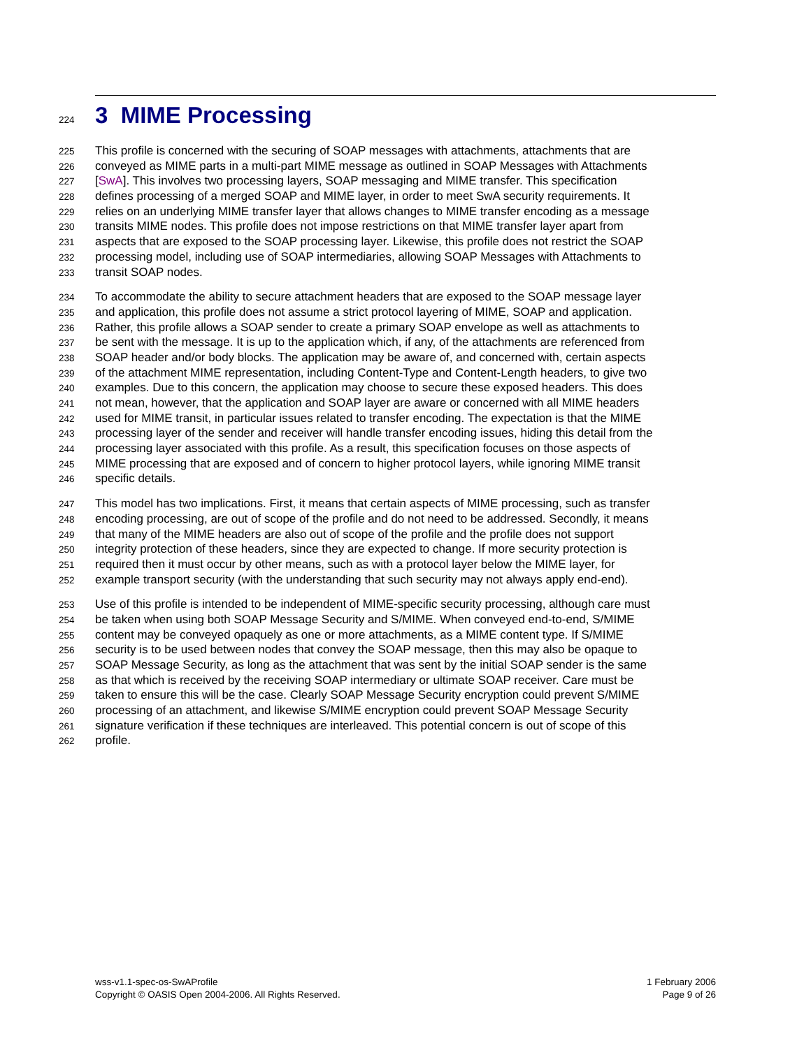224 3 MIME Processing
225 This profile is concerned with the securing of SOAP messages with attachments, attachments that are
226 conveyed as MIME parts in a multi-part MIME message as outlined in SOAP Messages with Attachments
227 [SwA]. This involves two processing layers, SOAP messaging and MIME transfer. This specification
228 defines processing of a merged SOAP and MIME layer, in order to meet SwA security requirements. It
229 relies on an underlying MIME transfer layer that allows changes to MIME transfer encoding as a message
230 transits MIME nodes. This profile does not impose restrictions on that MIME transfer layer apart from
231 aspects that are exposed to the SOAP processing layer. Likewise, this profile does not restrict the SOAP
232 processing model, including use of SOAP intermediaries, allowing SOAP Messages with Attachments to
233 transit SOAP nodes.
234 To accommodate the ability to secure attachment headers that are exposed to the SOAP message layer
235 and application, this profile does not assume a strict protocol layering of MIME, SOAP and application.
236 Rather, this profile allows a SOAP sender to create a primary SOAP envelope as well as attachments to
237 be sent with the message. It is up to the application which, if any, of the attachments are referenced from
238 SOAP header and/or body blocks. The application may be aware of, and concerned with, certain aspects
239 of the attachment MIME representation, including Content-Type and Content-Length headers, to give two
240 examples. Due to this concern, the application may choose to secure these exposed headers. This does
241 not mean, however, that the application and SOAP layer are aware or concerned with all MIME headers
242 used for MIME transit, in particular issues related to transfer encoding. The expectation is that the MIME
243 processing layer of the sender and receiver will handle transfer encoding issues, hiding this detail from the
244 processing layer associated with this profile. As a result, this specification focuses on those aspects of
245 MIME processing that are exposed and of concern to higher protocol layers, while ignoring MIME transit
246 specific details.
247 This model has two implications. First, it means that certain aspects of MIME processing, such as transfer
248 encoding processing, are out of scope of the profile and do not need to be addressed. Secondly, it means
249 that many of the MIME headers are also out of scope of the profile and the profile does not support
250 integrity protection of these headers, since they are expected to change. If more security protection is
251 required then it must occur by other means, such as with a protocol layer below the MIME layer, for
252 example transport security (with the understanding that such security may not always apply end-end).
253 Use of this profile is intended to be independent of MIME-specific security processing, although care must
254 be taken when using both SOAP Message Security and S/MIME. When conveyed end-to-end, S/MIME
255 content may be conveyed opaquely as one or more attachments, as a MIME content type. If S/MIME
256 security is to be used between nodes that convey the SOAP message, then this may also be opaque to
257 SOAP Message Security, as long as the attachment that was sent by the initial SOAP sender is the same
258 as that which is received by the receiving SOAP intermediary or ultimate SOAP receiver. Care must be
259 taken to ensure this will be the case. Clearly SOAP Message Security encryption could prevent S/MIME
260 processing of an attachment, and likewise S/MIME encryption could prevent SOAP Message Security
261 signature verification if these techniques are interleaved. This potential concern is out of scope of this
262 profile.
wss-v1.1-spec-os-SwAProfile
Copyright © OASIS Open 2004-2006. All Rights Reserved.
1 February 2006
Page 9 of 26